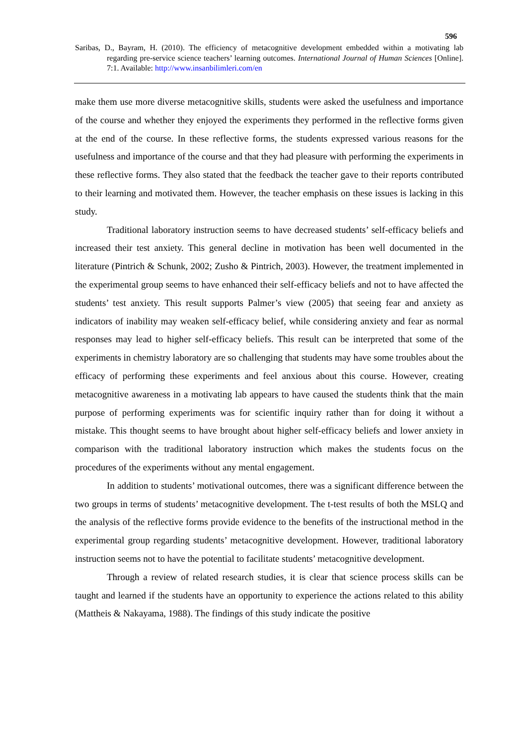596
Saribas, D., Bayram, H. (2010). The efficiency of metacognitive development embedded within a motivating lab regarding pre-service science teachers’ learning outcomes. International Journal of Human Sciences [Online]. 7:1. Available: http://www.insanbilimleri.com/en
make them use more diverse metacognitive skills, students were asked the usefulness and importance of the course and whether they enjoyed the experiments they performed in the reflective forms given at the end of the course. In these reflective forms, the students expressed various reasons for the usefulness and importance of the course and that they had pleasure with performing the experiments in these reflective forms. They also stated that the feedback the teacher gave to their reports contributed to their learning and motivated them. However, the teacher emphasis on these issues is lacking in this study.
Traditional laboratory instruction seems to have decreased students’ self-efficacy beliefs and increased their test anxiety. This general decline in motivation has been well documented in the literature (Pintrich & Schunk, 2002; Zusho & Pintrich, 2003). However, the treatment implemented in the experimental group seems to have enhanced their self-efficacy beliefs and not to have affected the students’ test anxiety. This result supports Palmer’s view (2005) that seeing fear and anxiety as indicators of inability may weaken self-efficacy belief, while considering anxiety and fear as normal responses may lead to higher self-efficacy beliefs. This result can be interpreted that some of the experiments in chemistry laboratory are so challenging that students may have some troubles about the efficacy of performing these experiments and feel anxious about this course. However, creating metacognitive awareness in a motivating lab appears to have caused the students think that the main purpose of performing experiments was for scientific inquiry rather than for doing it without a mistake. This thought seems to have brought about higher self-efficacy beliefs and lower anxiety in comparison with the traditional laboratory instruction which makes the students focus on the procedures of the experiments without any mental engagement.
In addition to students’ motivational outcomes, there was a significant difference between the two groups in terms of students’ metacognitive development. The t-test results of both the MSLQ and the analysis of the reflective forms provide evidence to the benefits of the instructional method in the experimental group regarding students’ metacognitive development. However, traditional laboratory instruction seems not to have the potential to facilitate students’ metacognitive development.
Through a review of related research studies, it is clear that science process skills can be taught and learned if the students have an opportunity to experience the actions related to this ability (Mattheis & Nakayama, 1988). The findings of this study indicate the positive